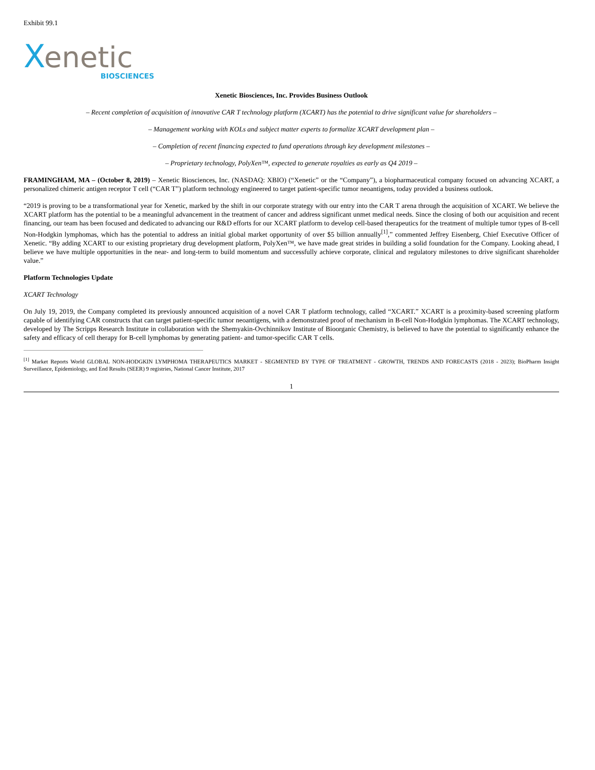Exhibit 99.1
X
enetic
BIOSCIENCES
Xenetic Biosciences, Inc. Provides Business Outlook
– Recent completion of acquisition of innovative CAR T technology platform (XCART) has the potential to drive significant value for shareholders –
– Management working with KOLs and subject matter experts to formalize XCART development plan –
– Completion of recent financing expected to fund operations through key development milestones –
– Proprietary technology, PolyXen™, expected to generate royalties as early as Q4 2019 –
FRAMINGHAM, MA – (October 8, 2019) – Xenetic Biosciences, Inc. (NASDAQ: XBIO) (“Xenetic” or the “Company”), a biopharmaceutical company focused on advancing XCART, a personalized chimeric antigen receptor T cell (“CAR T”) platform technology engineered to target patient-specific tumor neoantigens, today provided a business outlook.
“2019 is proving to be a transformational year for Xenetic, marked by the shift in our corporate strategy with our entry into the CAR T arena through the acquisition of XCART. We believe the XCART platform has the potential to be a meaningful advancement in the treatment of cancer and address significant unmet medical needs. Since the closing of both our acquisition and recent financing, our team has been focused and dedicated to advancing our R&D efforts for our XCART platform to develop cell-based therapeutics for the treatment of multiple tumor types of B-cell Non-Hodgkin lymphomas, which has the potential to address an initial global market opportunity of over $5 billion annually<sup>[1]</sup>,” commented Jeffrey Eisenberg, Chief Executive Officer of Xenetic. “By adding XCART to our existing proprietary drug development platform, PolyXen™, we have made great strides in building a solid foundation for the Company. Looking ahead, I believe we have multiple opportunities in the near- and long-term to build momentum and successfully achieve corporate, clinical and regulatory milestones to drive significant shareholder value.”
Platform Technologies Update
XCART Technology
On July 19, 2019, the Company completed its previously announced acquisition of a novel CAR T platform technology, called “XCART.” XCART is a proximity-based screening platform capable of identifying CAR constructs that can target patient-specific tumor neoantigens, with a demonstrated proof of mechanism in B-cell Non-Hodgkin lymphomas. The XCART technology, developed by The Scripps Research Institute in collaboration with the Shemyakin-Ovchinnikov Institute of Bioorganic Chemistry, is believed to have the potential to significantly enhance the safety and efficacy of cell therapy for B-cell lymphomas by generating patient- and tumor-specific CAR T cells.
<sup>[1]</sup> Market Reports World GLOBAL NON-HODGKIN LYMPHOMA THERAPEUTICS MARKET - SEGMENTED BY TYPE OF TREATMENT - GROWTH, TRENDS AND FORECASTS (2018 - 2023); BioPharm Insight Surveillance, Epidemiology, and End Results (SEER) 9 registries, National Cancer Institute, 2017
1